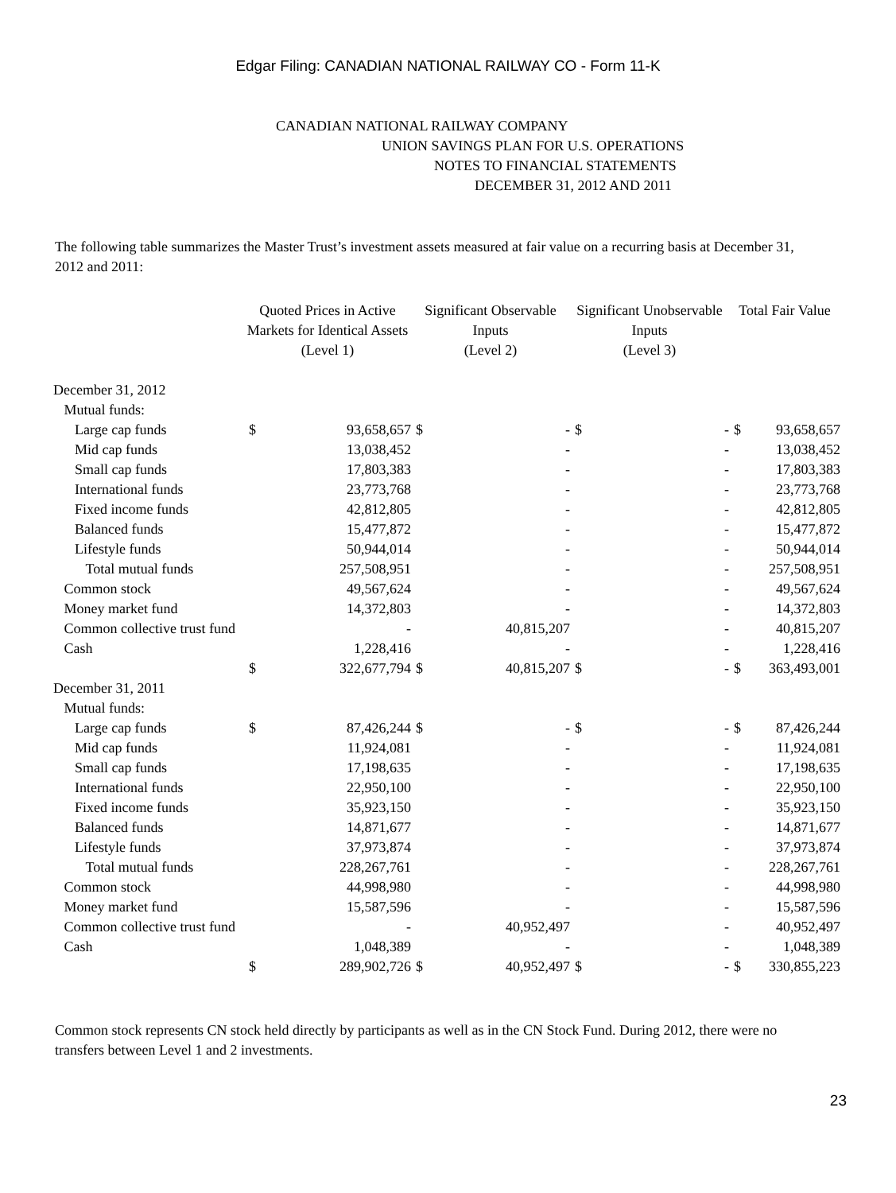Edgar Filing: CANADIAN NATIONAL RAILWAY CO - Form 11-K
CANADIAN NATIONAL RAILWAY COMPANY
UNION SAVINGS PLAN FOR U.S. OPERATIONS
NOTES TO FINANCIAL STATEMENTS
DECEMBER 31, 2012 AND 2011
The following table summarizes the Master Trust’s investment assets measured at fair value on a recurring basis at December 31, 2012 and 2011:
| | Quoted Prices in Active Markets for Identical Assets (Level 1) | | Significant Observable Inputs (Level 2) | | Significant Unobservable Inputs (Level 3) | | Total Fair Value | |
| --- | --- | --- | --- | --- | --- | --- | --- | --- |
| December 31, 2012 | | | | | | | | |
| Mutual funds: | | | | | | | | |
| Large cap funds | $ | 93,658,657 | $ | - | $ | - | $ | 93,658,657 |
| Mid cap funds | | 13,038,452 | | - | | - | | 13,038,452 |
| Small cap funds | | 17,803,383 | | - | | - | | 17,803,383 |
| International funds | | 23,773,768 | | - | | - | | 23,773,768 |
| Fixed income funds | | 42,812,805 | | - | | - | | 42,812,805 |
| Balanced funds | | 15,477,872 | | - | | - | | 15,477,872 |
| Lifestyle funds | | 50,944,014 | | - | | - | | 50,944,014 |
| Total mutual funds | | 257,508,951 | | - | | - | | 257,508,951 |
| Common stock | | 49,567,624 | | - | | - | | 49,567,624 |
| Money market fund | | 14,372,803 | | - | | - | | 14,372,803 |
| Common collective trust fund | | - | | 40,815,207 | | - | | 40,815,207 |
| Cash | | 1,228,416 | | - | | - | | 1,228,416 |
| | $ | 322,677,794 | $ | 40,815,207 | $ | - | $ | 363,493,001 |
| December 31, 2011 | | | | | | | | |
| Mutual funds: | | | | | | | | |
| Large cap funds | $ | 87,426,244 | $ | - | $ | - | $ | 87,426,244 |
| Mid cap funds | | 11,924,081 | | - | | - | | 11,924,081 |
| Small cap funds | | 17,198,635 | | - | | - | | 17,198,635 |
| International funds | | 22,950,100 | | - | | - | | 22,950,100 |
| Fixed income funds | | 35,923,150 | | - | | - | | 35,923,150 |
| Balanced funds | | 14,871,677 | | - | | - | | 14,871,677 |
| Lifestyle funds | | 37,973,874 | | - | | - | | 37,973,874 |
| Total mutual funds | | 228,267,761 | | - | | - | | 228,267,761 |
| Common stock | | 44,998,980 | | - | | - | | 44,998,980 |
| Money market fund | | 15,587,596 | | - | | - | | 15,587,596 |
| Common collective trust fund | | - | | 40,952,497 | | - | | 40,952,497 |
| Cash | | 1,048,389 | | - | | - | | 1,048,389 |
| | $ | 289,902,726 | $ | 40,952,497 | $ | - | $ | 330,855,223 |
Common stock represents CN stock held directly by participants as well as in the CN Stock Fund. During 2012, there were no transfers between Level 1 and 2 investments.
23